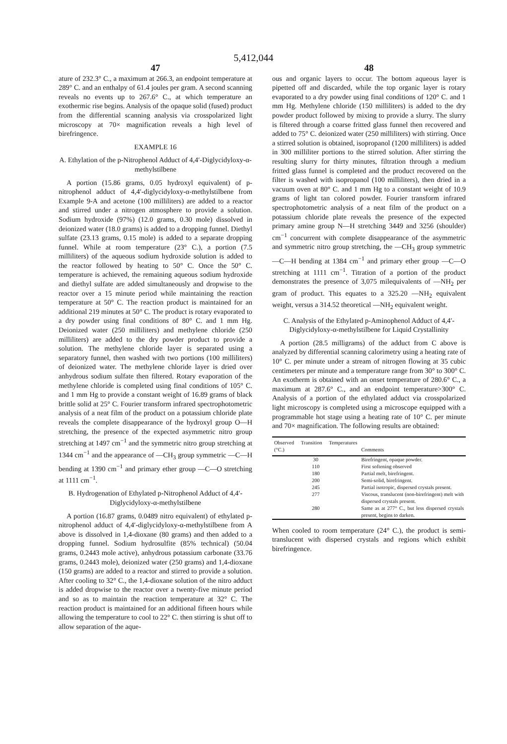5,412,044
47
ature of 232.3° C., a maximum at 266.3, an endpoint temperature at 289° C. and an enthalpy of 61.4 joules per gram. A second scanning reveals no events up to 267.6° C., at which temperature an exothermic rise begins. Analysis of the opaque solid (fused) product from the differential scanning analysis via crosspolarized light microscopy at 70× magnification reveals a high level of birefringence.
EXAMPLE 16
A. Ethylation of the p-Nitrophenol Adduct of 4,4′-Diglycidyloxy-α-methylstilbene
A portion (15.86 grams, 0.05 hydroxyl equivalent) of p-nitrophenol adduct of 4,4′-diglycidyloxy-α-methylstilbene from Example 9-A and acetone (100 milliliters) are added to a reactor and stirred under a nitrogen atmosphere to provide a solution. Sodium hydroxide (97%) (12.0 grams, 0.30 mole) dissolved in deionized water (18.0 grams) is added to a dropping funnel. Diethyl sulfate (23.13 grams, 0.15 mole) is added to a separate dropping funnel. While at room temperature (23° C.), a portion (7.5 milliliters) of the aqueous sodium hydroxide solution is added to the reactor followed by heating to 50° C. Once the 50° C. temperature is achieved, the remaining aqueous sodium hydroxide and diethyl sulfate are added simultaneously and dropwise to the reactor over a 15 minute period while maintaining the reaction temperature at 50° C. The reaction product is maintained for an additional 219 minutes at 50° C. The product is rotary evaporated to a dry powder using final conditions of 80° C. and 1 mm Hg. Deionized water (250 milliliters) and methylene chloride (250 milliliters) are added to the dry powder product to provide a solution. The methylene chloride layer is separated using a separatory funnel, then washed with two portions (100 milliliters) of deionized water. The methylene chloride layer is dried over anhydrous sodium sulfate then filtered. Rotary evaporation of the methylene chloride is completed using final conditions of 105° C. and 1 mm Hg to provide a constant weight of 16.89 grams of black brittle solid at 25° C. Fourier transform infrared spectrophotometric analysis of a neat film of the product on a potassium chloride plate reveals the complete disappearance of the hydroxyl group O—H stretching, the presence of the expected asymmetric nitro group stretching at 1497 cm<sup>−1</sup> and the symmetric nitro group stretching at 1344 cm<sup>−1</sup> and the appearance of —CH<sub>3</sub> group symmetric —C—H bending at 1390 cm<sup>−1</sup> and primary ether group —C—O stretching at 1111 cm<sup>−1</sup>.
B. Hydrogenation of Ethylated p-Nitrophenol Adduct of 4,4′-Diglycidyloxy-α-methylstilbene
A portion (16.87 grams, 0.0489 nitro equivalent) of ethylated p-nitrophenol adduct of 4,4′-diglycidyloxy-α-methylstilbene from A above is dissolved in 1,4-dioxane (80 grams) and then added to a dropping funnel. Sodium hydrosulfite (85% technical) (50.04 grams, 0.2443 mole active), anhydrous potassium carbonate (33.76 grams, 0.2443 mole), deionized water (250 grams) and 1,4-dioxane (150 grams) are added to a reactor and stirred to provide a solution. After cooling to 32° C., the 1,4-dioxane solution of the nitro adduct is added dropwise to the reactor over a twenty-five minute period and so as to maintain the reaction temperature at 32° C. The reaction product is maintained for an additional fifteen hours while allowing the temperature to cool to 22° C. then stirring is shut off to allow separation of the aque-
48
ous and organic layers to occur. The bottom aqueous layer is pipetted off and discarded, while the top organic layer is rotary evaporated to a dry powder using final conditions of 120° C. and 1 mm Hg. Methylene chloride (150 milliliters) is added to the dry powder product followed by mixing to provide a slurry. The slurry is filtered through a coarse fritted glass funnel then recovered and added to 75° C. deionized water (250 milliliters) with stirring. Once a stirred solution is obtained, isopropanol (1200 milliliters) is added in 300 milliliter portions to the stirred solution. After stirring the resulting slurry for thirty minutes, filtration through a medium fritted glass funnel is completed and the product recovered on the filter is washed with isopropanol (100 milliliters), then dried in a vacuum oven at 80° C. and 1 mm Hg to a constant weight of 10.9 grams of light tan colored powder. Fourier transform infrared spectrophotometric analysis of a neat film of the product on a potassium chloride plate reveals the presence of the expected primary amine group N—H stretching 3449 and 3256 (shoulder) cm<sup>−1</sup> concurrent with complete disappearance of the asymmetric and symmetric nitro group stretching, the —CH<sub>3</sub> group symmetric —C—H bending at 1384 cm<sup>−1</sup> and primary ether group —C—O stretching at 1111 cm<sup>−1</sup>. Titration of a portion of the product demonstrates the presence of 3,075 milequivalents of —NH<sub>2</sub> per gram of product. This equates to a 325.20 —NH<sub>2</sub> equivalent weight, versus a 314.52 theoretical —NH<sub>2</sub> equivalent weight.
C. Analysis of the Ethylated p-Aminophenol Adduct of 4,4′-Diglycidyloxy-α-methylstilbene for Liquid Crystallinity
A portion (28.5 milligrams) of the adduct from C above is analyzed by differential scanning calorimetry using a heating rate of 10° C. per minute under a stream of nitrogen flowing at 35 cubic centimeters per minute and a temperature range from 30° to 300° C. An exotherm is obtained with an onset temperature of 280.6° C., a maximum at 287.6° C., and an endpoint temperature>300° C. Analysis of a portion of the ethylated adduct via crosspolarized light microscopy is completed using a microscope equipped with a programmable hot stage using a heating rate of 10° C. per minute and 70× magnification. The following results are obtained:
| Observed Transition Temperatures (°C.) | Comments |
| --- | --- |
| 30 | Birefringent, opaque powder. |
| 110 | First softening observed |
| 180 | Partial melt, birefringent. |
| 200 | Semi-solid, birefringent. |
| 245 | Partial isotropic, dispersed crystals present. |
| 277 | Viscous, translucent (non-birefringent) melt with dispersed crystals present. |
| 280 | Same as at 277° C., but less dispersed crystals present, begins to darken. |
When cooled to room temperature (24° C.), the product is semi-translucent with dispersed crystals and regions which exhibit birefringence.